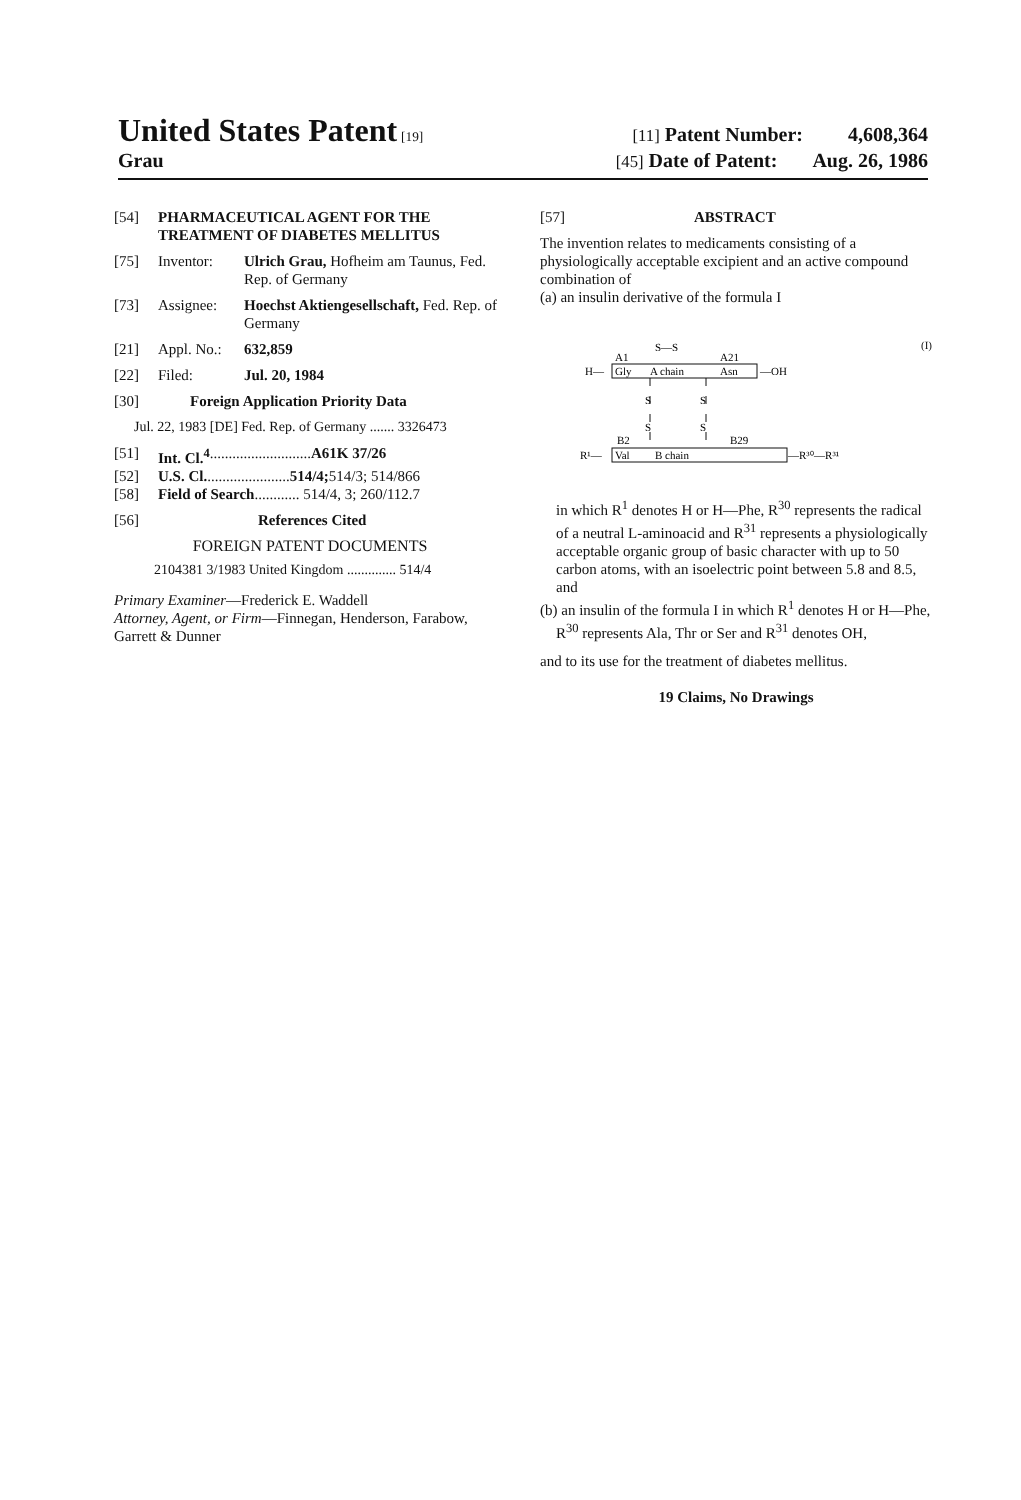United States Patent [19] [11] Patent Number: 4,608,364
Grau [45] Date of Patent: Aug. 26, 1986
[54] PHARMACEUTICAL AGENT FOR THE TREATMENT OF DIABETES MELLITUS
[75] Inventor: Ulrich Grau, Hofheim am Taunus, Fed. Rep. of Germany
[73] Assignee: Hoechst Aktiengesellschaft, Fed. Rep. of Germany
[21] Appl. No.: 632,859
[22] Filed: Jul. 20, 1984
[30] Foreign Application Priority Data
Jul. 22, 1983 [DE] Fed. Rep. of Germany ....... 3326473
[51] Int. Cl.<sup>4</sup> ........................... A61K 37/26
[52] U.S. Cl. ...................... 514/4; 514/3; 514/866
[58] Field of Search ............ 514/4, 3; 260/112.7
[56] References Cited
FOREIGN PATENT DOCUMENTS
2104381 3/1983 United Kingdom .............. 514/4
Primary Examiner—Frederick E. Waddell
Attorney, Agent, or Firm—Finnegan, Henderson, Farabow, Garrett & Dunner
[57] ABSTRACT
The invention relates to medicaments consisting of a physiologically acceptable excipient and an active compound combination of
(a) an insulin derivative of the formula I
(I)
A1
S—S
A21
H—
Gly
A chain
Asn
—OH
S
S
S
S
B2
B29
R¹—
Val
B chain
—R³⁰—R³¹
in which R<sup>1</sup> denotes H or H—Phe, R<sup>30</sup> represents the radical of a neutral L-aminoacid and R<sup>31</sup> represents a physiologically acceptable organic group of basic character with up to 50 carbon atoms, with an isoelectric point between 5.8 and 8.5, and
(b) an insulin of the formula I in which R<sup>1</sup> denotes H or H—Phe, R<sup>30</sup> represents Ala, Thr or Ser and R<sup>31</sup> denotes OH,
and to its use for the treatment of diabetes mellitus.
19 Claims, No Drawings